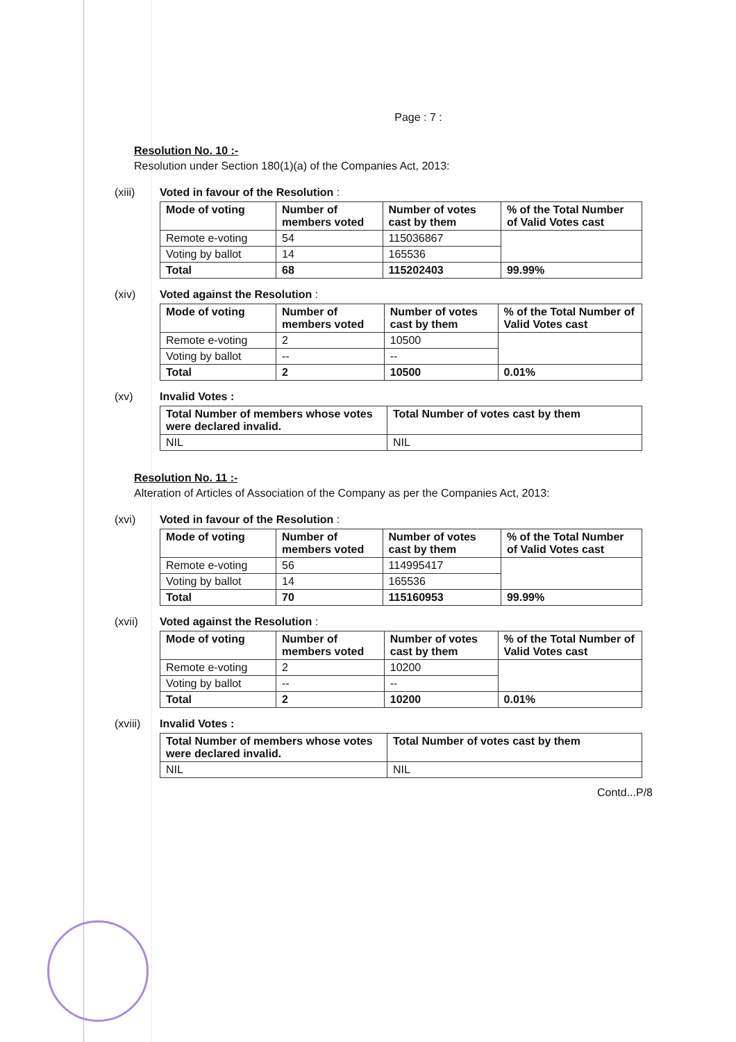Page : 7 :
Resolution No. 10 :-
Resolution under Section 180(1)(a) of the Companies Act, 2013:
(xiii) Voted in favour of the Resolution :
| Mode of voting | Number of members voted | Number of votes cast by them | % of the Total Number of Valid Votes cast |
| Remote e-voting | 54 | 115036867 | |
| Voting by ballot | 14 | 165536 | |
| Total | 68 | 115202403 | 99.99% |
(xiv) Voted against the Resolution :
| Mode of voting | Number of members voted | Number of votes cast by them | % of the Total Number of Valid Votes cast |
| Remote e-voting | 2 | 10500 | |
| Voting by ballot | -- | -- | |
| Total | 2 | 10500 | 0.01% |
(xv) Invalid Votes :
| Total Number of members whose votes were declared invalid. | Total Number of votes cast by them |
| NIL | NIL |
Resolution No. 11 :-
Alteration of Articles of Association of the Company as per the Companies Act, 2013:
(xvi) Voted in favour of the Resolution :
| Mode of voting | Number of members voted | Number of votes cast by them | % of the Total Number of Valid Votes cast |
| Remote e-voting | 56 | 114995417 | |
| Voting by ballot | 14 | 165536 | |
| Total | 70 | 115160953 | 99.99% |
(xvii) Voted against the Resolution :
| Mode of voting | Number of members voted | Number of votes cast by them | % of the Total Number of Valid Votes cast |
| Remote e-voting | 2 | 10200 | |
| Voting by ballot | -- | -- | |
| Total | 2 | 10200 | 0.01% |
(xviii)
Invalid Votes :
| Total Number of members whose votes were declared invalid. | Total Number of votes cast by them |
| NIL | NIL |
Contd...P/8